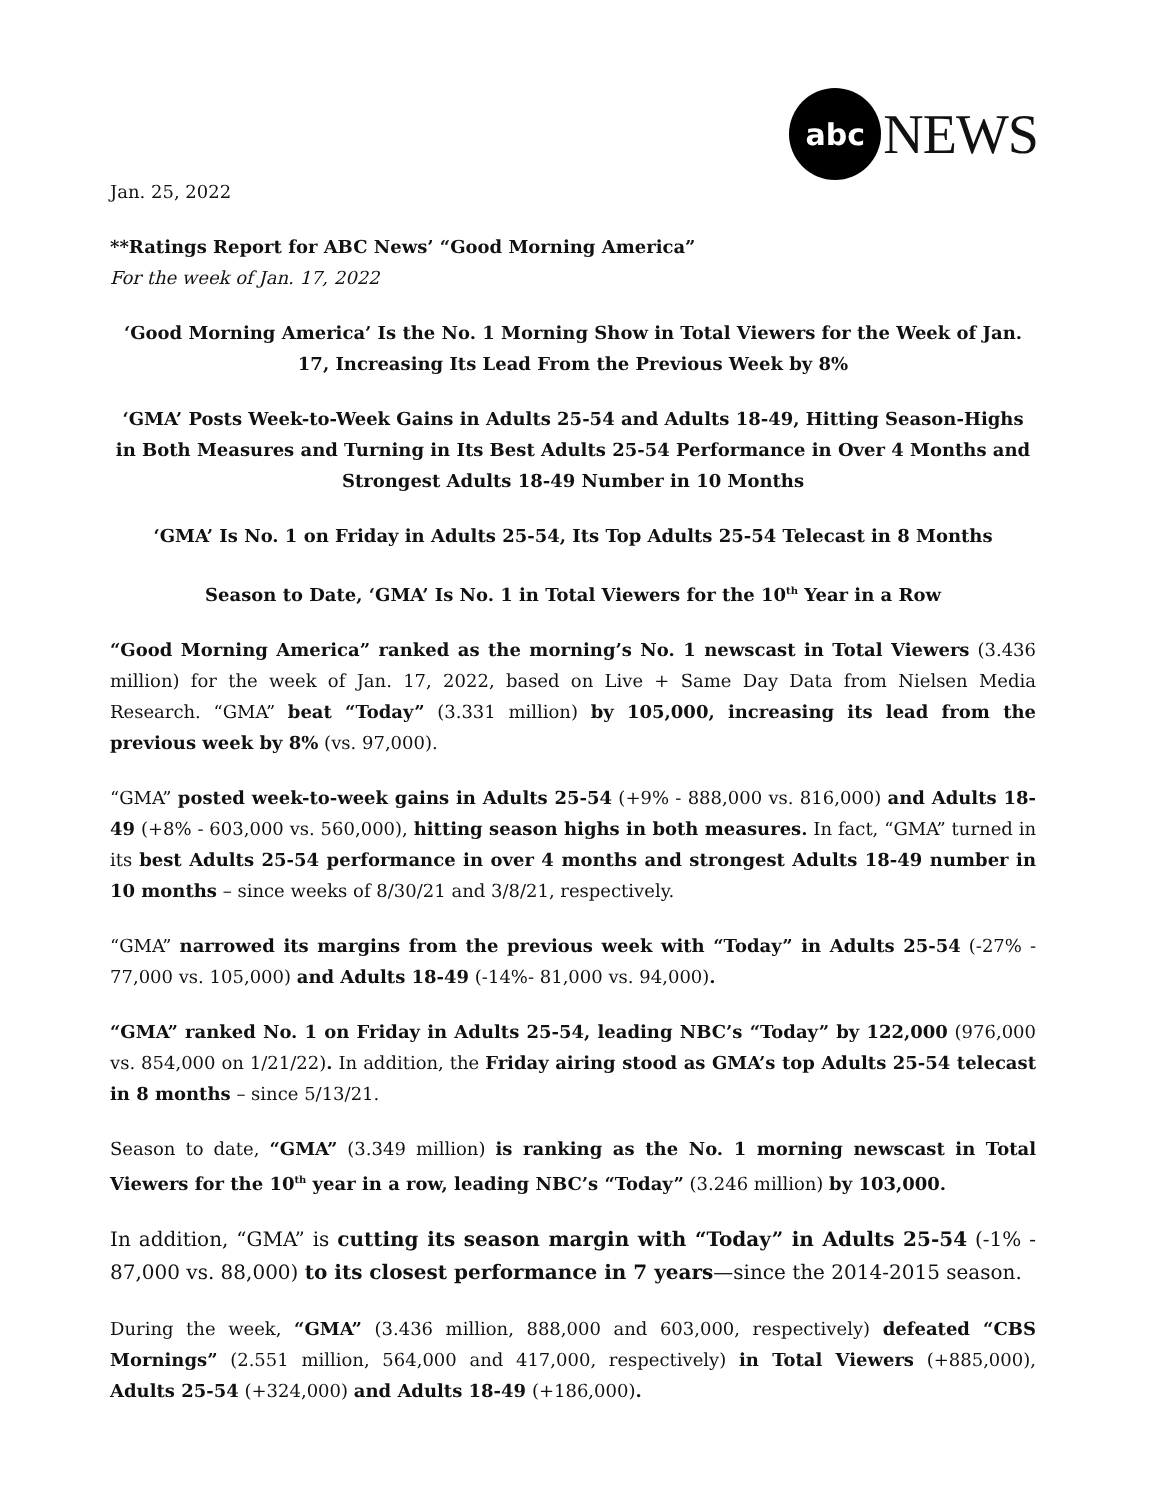abc
NEWS
Jan. 25, 2022
**Ratings Report for ABC News’ “Good Morning America”
For the week of Jan. 17, 2022
‘Good Morning America’ Is the No. 1 Morning Show in Total Viewers for the Week of Jan. 17, Increasing Its Lead From the Previous Week by 8%
‘GMA’ Posts Week-to-Week Gains in Adults 25-54 and Adults 18-49, Hitting Season-Highs in Both Measures and Turning in Its Best Adults 25-54 Performance in Over 4 Months and Strongest Adults 18-49 Number in 10 Months
‘GMA’ Is No. 1 on Friday in Adults 25-54, Its Top Adults 25-54 Telecast in 8 Months
Season to Date, ‘GMA’ Is No. 1 in Total Viewers for the 10<sup>th</sup> Year in a Row
“Good Morning America” ranked as the morning’s No. 1 newscast in Total Viewers (3.436 million) for the week of Jan. 17, 2022, based on Live + Same Day Data from Nielsen Media Research. “GMA” beat “Today” (3.331 million) by 105,000, increasing its lead from the previous week by 8% (vs. 97,000).
“GMA” posted week-to-week gains in Adults 25-54 (+9% - 888,000 vs. 816,000) and Adults 18-49 (+8% - 603,000 vs. 560,000), hitting season highs in both measures. In fact, “GMA” turned in its best Adults 25-54 performance in over 4 months and strongest Adults 18-49 number in 10 months – since weeks of 8/30/21 and 3/8/21, respectively.
“GMA” narrowed its margins from the previous week with “Today” in Adults 25-54 (-27% - 77,000 vs. 105,000) and Adults 18-49 (-14%- 81,000 vs. 94,000).
“GMA” ranked No. 1 on Friday in Adults 25-54, leading NBC’s “Today” by 122,000 (976,000 vs. 854,000 on 1/21/22). In addition, the Friday airing stood as GMA’s top Adults 25-54 telecast in 8 months – since 5/13/21.
Season to date, “GMA” (3.349 million) is ranking as the No. 1 morning newscast in Total Viewers for the 10<sup>th</sup> year in a row, leading NBC’s “Today” (3.246 million) by 103,000.
In addition, “GMA” is cutting its season margin with “Today” in Adults 25-54 (-1% - 87,000 vs. 88,000) to its closest performance in 7 years—since the 2014-2015 season.
During the week, “GMA” (3.436 million, 888,000 and 603,000, respectively) defeated “CBS Mornings” (2.551 million, 564,000 and 417,000, respectively) in Total Viewers (+885,000), Adults 25-54 (+324,000) and Adults 18-49 (+186,000).